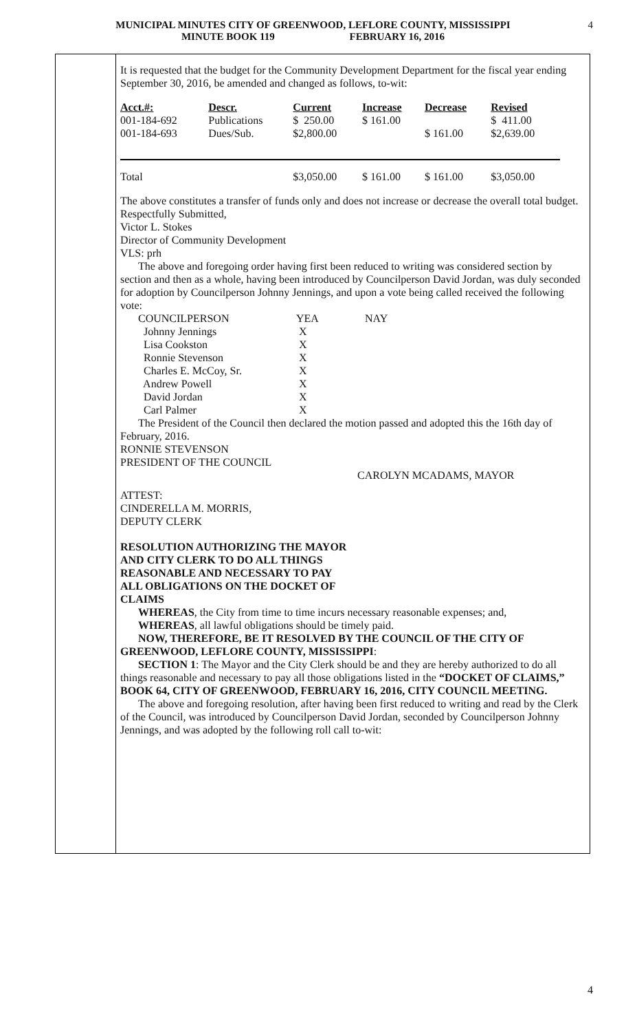MUNICIPAL MINUTES CITY OF GREENWOOD, LEFLORE COUNTY, MISSISSIPPI
MINUTE BOOK 119 FEBRUARY 16, 2016
4
It is requested that the budget for the Community Development Department for the fiscal year ending September 30, 2016, be amended and changed as follows, to-wit:
| Acct.#: | Descr. | Current | Increase | Decrease | Revised |
| 001-184-692 | Publications | $ 250.00 | $ 161.00 | | $ 411.00 |
| 001-184-693 | Dues/Sub. | $2,800.00 | | $ 161.00 | $2,639.00 |
| Total | | $3,050.00 | $ 161.00 | $ 161.00 | $3,050.00 |
The above constitutes a transfer of funds only and does not increase or decrease the overall total budget.
Respectfully Submitted,
Victor L. Stokes
Director of Community Development
VLS: prh
The above and foregoing order having first been reduced to writing was considered section by section and then as a whole, having been introduced by Councilperson David Jordan, was duly seconded for adoption by Councilperson Johnny Jennings, and upon a vote being called received the following vote:
| COUNCILPERSON | YEA | NAY |
| Johnny Jennings | X | |
| Lisa Cookston | X | |
| Ronnie Stevenson | X | |
| Charles E. McCoy, Sr. | X | |
| Andrew Powell | X | |
| David Jordan | X | |
| Carl Palmer | X | |
The President of the Council then declared the motion passed and adopted this the 16th day of February, 2016.
RONNIE STEVENSON
PRESIDENT OF THE COUNCIL
CAROLYN MCADAMS, MAYOR
ATTEST:
CINDERELLA M. MORRIS,
DEPUTY CLERK
RESOLUTION AUTHORIZING THE MAYOR
AND CITY CLERK TO DO ALL THINGS
REASONABLE AND NECESSARY TO PAY
ALL OBLIGATIONS ON THE DOCKET OF
CLAIMS
WHEREAS, the City from time to time incurs necessary reasonable expenses; and,
WHEREAS, all lawful obligations should be timely paid.
NOW, THEREFORE, BE IT RESOLVED BY THE COUNCIL OF THE CITY OF GREENWOOD, LEFLORE COUNTY, MISSISSIPPI:
SECTION 1: The Mayor and the City Clerk should be and they are hereby authorized to do all things reasonable and necessary to pay all those obligations listed in the “DOCKET OF CLAIMS,” BOOK 64, CITY OF GREENWOOD, FEBRUARY 16, 2016, CITY COUNCIL MEETING.
The above and foregoing resolution, after having been first reduced to writing and read by the Clerk of the Council, was introduced by Councilperson David Jordan, seconded by Councilperson Johnny Jennings, and was adopted by the following roll call to-wit:
4